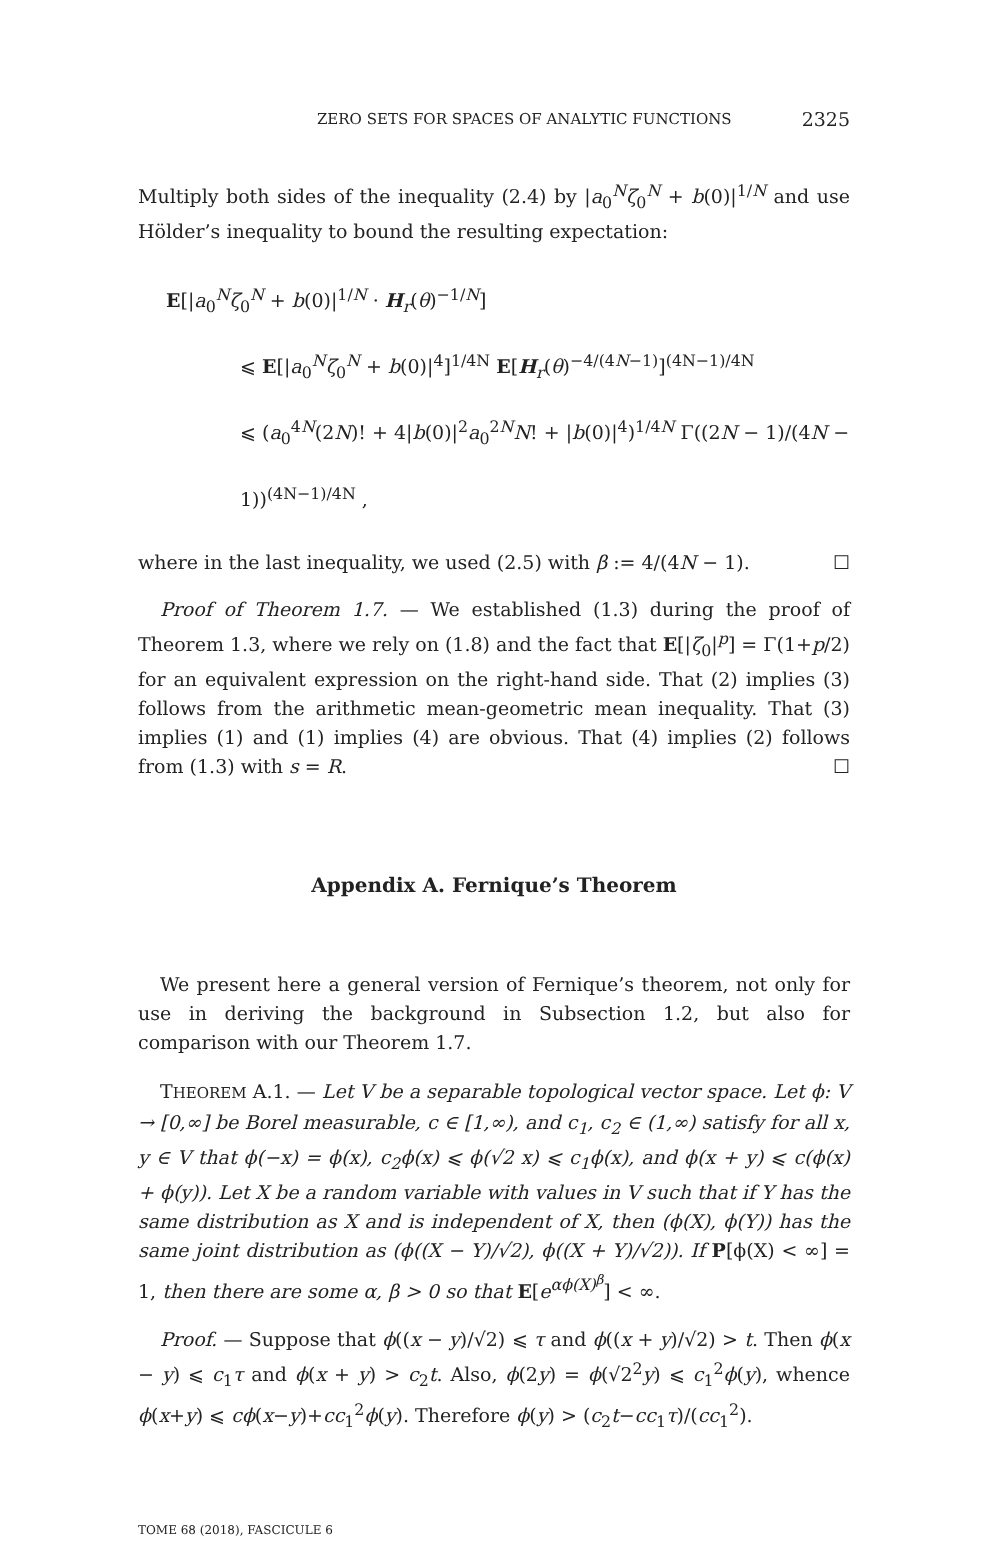ZERO SETS FOR SPACES OF ANALYTIC FUNCTIONS 2325
Multiply both sides of the inequality (2.4) by |a<sub>0</sub><sup>N</sup>ζ<sub>0</sub><sup>N</sup> + b(0)|<sup>1/N</sup> and use Hölder’s inequality to bound the resulting expectation:
E[|a<sub>0</sub><sup>N</sup>ζ<sub>0</sub><sup>N</sup> + b(0)|<sup>1/N</sup> · H<sub>r</sub>(θ)<sup>−1/N</sup>]
⩽ E[|a<sub>0</sub><sup>N</sup>ζ<sub>0</sub><sup>N</sup> + b(0)|<sup>4</sup>]<sup>1/4N</sup> E[H<sub>r</sub>(θ)<sup>−4/(4N−1)</sup>]<sup>(4N−1)/4N</sup>
⩽ (a<sub>0</sub><sup>4N</sup>(2N)! + 4|b(0)|<sup>2</sup>a<sub>0</sub><sup>2N</sup>N! + |b(0)|<sup>4</sup>)<sup>1/4N</sup> Γ((2N − 1)/(4N − 1))<sup>(4N−1)/4N</sup> ,
where in the last inequality, we used (2.5) with β := 4/(4N − 1). ☐
Proof of Theorem 1.7. — We established (1.3) during the proof of Theorem 1.3, where we rely on (1.8) and the fact that E[|ζ<sub>0</sub>|<sup>p</sup>] = Γ(1+p/2) for an equivalent expression on the right-hand side. That (2) implies (3) follows from the arithmetic mean-geometric mean inequality. That (3) implies (1) and (1) implies (4) are obvious. That (4) implies (2) follows from (1.3) with s = R. ☐
Appendix A. Fernique’s Theorem
We present here a general version of Fernique’s theorem, not only for use in deriving the background in Subsection 1.2, but also for comparison with our Theorem 1.7.
THEOREM A.1. — Let V be a separable topological vector space. Let ϕ: V → [0,∞] be Borel measurable, c ∈ [1,∞), and c<sub>1</sub>, c<sub>2</sub> ∈ (1,∞) satisfy for all x, y ∈ V that ϕ(−x) = ϕ(x), c<sub>2</sub>ϕ(x) ⩽ ϕ(√2 x) ⩽ c<sub>1</sub>ϕ(x), and ϕ(x + y) ⩽ c(ϕ(x) + ϕ(y)). Let X be a random variable with values in V such that if Y has the same distribution as X and is independent of X, then (ϕ(X), ϕ(Y)) has the same joint distribution as (ϕ((X − Y)/√2), ϕ((X + Y)/√2)). If P[ϕ(X) < ∞] = 1, then there are some α, β > 0 so that E[e<sup>αϕ(X)<sup>β</sup></sup>] < ∞.
Proof. — Suppose that ϕ((x − y)/√2) ⩽ τ and ϕ((x + y)/√2) > t. Then ϕ(x − y) ⩽ c<sub>1</sub>τ and ϕ(x + y) > c<sub>2</sub>t. Also, ϕ(2y) = ϕ(√2<sup>2</sup>y) ⩽ c<sub>1</sub><sup>2</sup>ϕ(y), whence ϕ(x+y) ⩽ cϕ(x−y)+cc<sub>1</sub><sup>2</sup>ϕ(y). Therefore ϕ(y) > (c<sub>2</sub>t−cc<sub>1</sub>τ)/(cc<sub>1</sub><sup>2</sup>).
TOME 68 (2018), FASCICULE 6